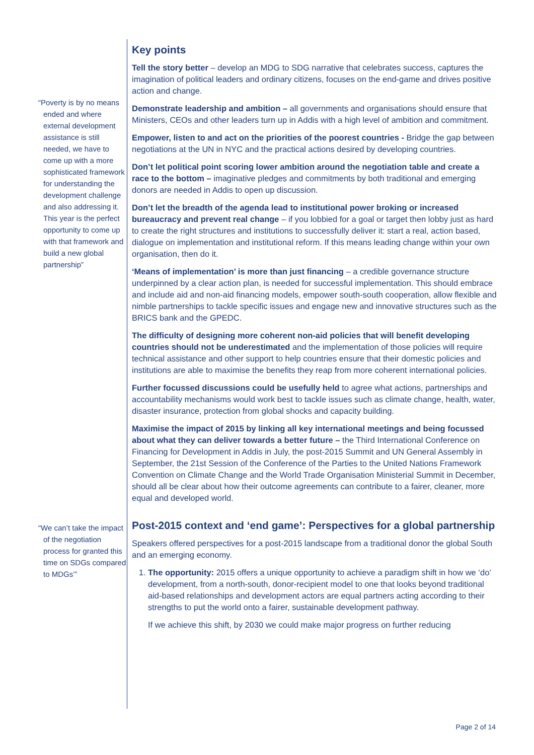“Poverty is by no means ended and where external development assistance is still needed, we have to come up with a more sophisticated framework for understanding the development challenge and also addressing it. This year is the perfect opportunity to come up with that framework and build a new global partnership”
“We can’t take the impact of the negotiation process for granted this time on SDGs compared to MDGs’”
Key points
Tell the story better – develop an MDG to SDG narrative that celebrates success, captures the imagination of political leaders and ordinary citizens, focuses on the end-game and drives positive action and change.
Demonstrate leadership and ambition – all governments and organisations should ensure that Ministers, CEOs and other leaders turn up in Addis with a high level of ambition and commitment.
Empower, listen to and act on the priorities of the poorest countries - Bridge the gap between negotiations at the UN in NYC and the practical actions desired by developing countries.
Don’t let political point scoring lower ambition around the negotiation table and create a race to the bottom – imaginative pledges and commitments by both traditional and emerging donors are needed in Addis to open up discussion.
Don’t let the breadth of the agenda lead to institutional power broking or increased bureaucracy and prevent real change – if you lobbied for a goal or target then lobby just as hard to create the right structures and institutions to successfully deliver it: start a real, action based, dialogue on implementation and institutional reform. If this means leading change within your own organisation, then do it.
‘Means of implementation’ is more than just financing – a credible governance structure underpinned by a clear action plan, is needed for successful implementation. This should embrace and include aid and non-aid financing models, empower south-south cooperation, allow flexible and nimble partnerships to tackle specific issues and engage new and innovative structures such as the BRICS bank and the GPEDC.
The difficulty of designing more coherent non-aid policies that will benefit developing countries should not be underestimated and the implementation of those policies will require technical assistance and other support to help countries ensure that their domestic policies and institutions are able to maximise the benefits they reap from more coherent international policies.
Further focussed discussions could be usefully held to agree what actions, partnerships and accountability mechanisms would work best to tackle issues such as climate change, health, water, disaster insurance, protection from global shocks and capacity building.
Maximise the impact of 2015 by linking all key international meetings and being focussed about what they can deliver towards a better future – the Third International Conference on Financing for Development in Addis in July, the post-2015 Summit and UN General Assembly in September, the 21st Session of the Conference of the Parties to the United Nations Framework Convention on Climate Change and the World Trade Organisation Ministerial Summit in December, should all be clear about how their outcome agreements can contribute to a fairer, cleaner, more equal and developed world.
Post-2015 context and ‘end game’: Perspectives for a global partnership
Speakers offered perspectives for a post-2015 landscape from a traditional donor the global South and an emerging economy.
1. The opportunity: 2015 offers a unique opportunity to achieve a paradigm shift in how we ‘do’ development, from a north-south, donor-recipient model to one that looks beyond traditional aid-based relationships and development actors are equal partners acting according to their strengths to put the world onto a fairer, sustainable development pathway.
If we achieve this shift, by 2030 we could make major progress on further reducing
Page 2 of 14